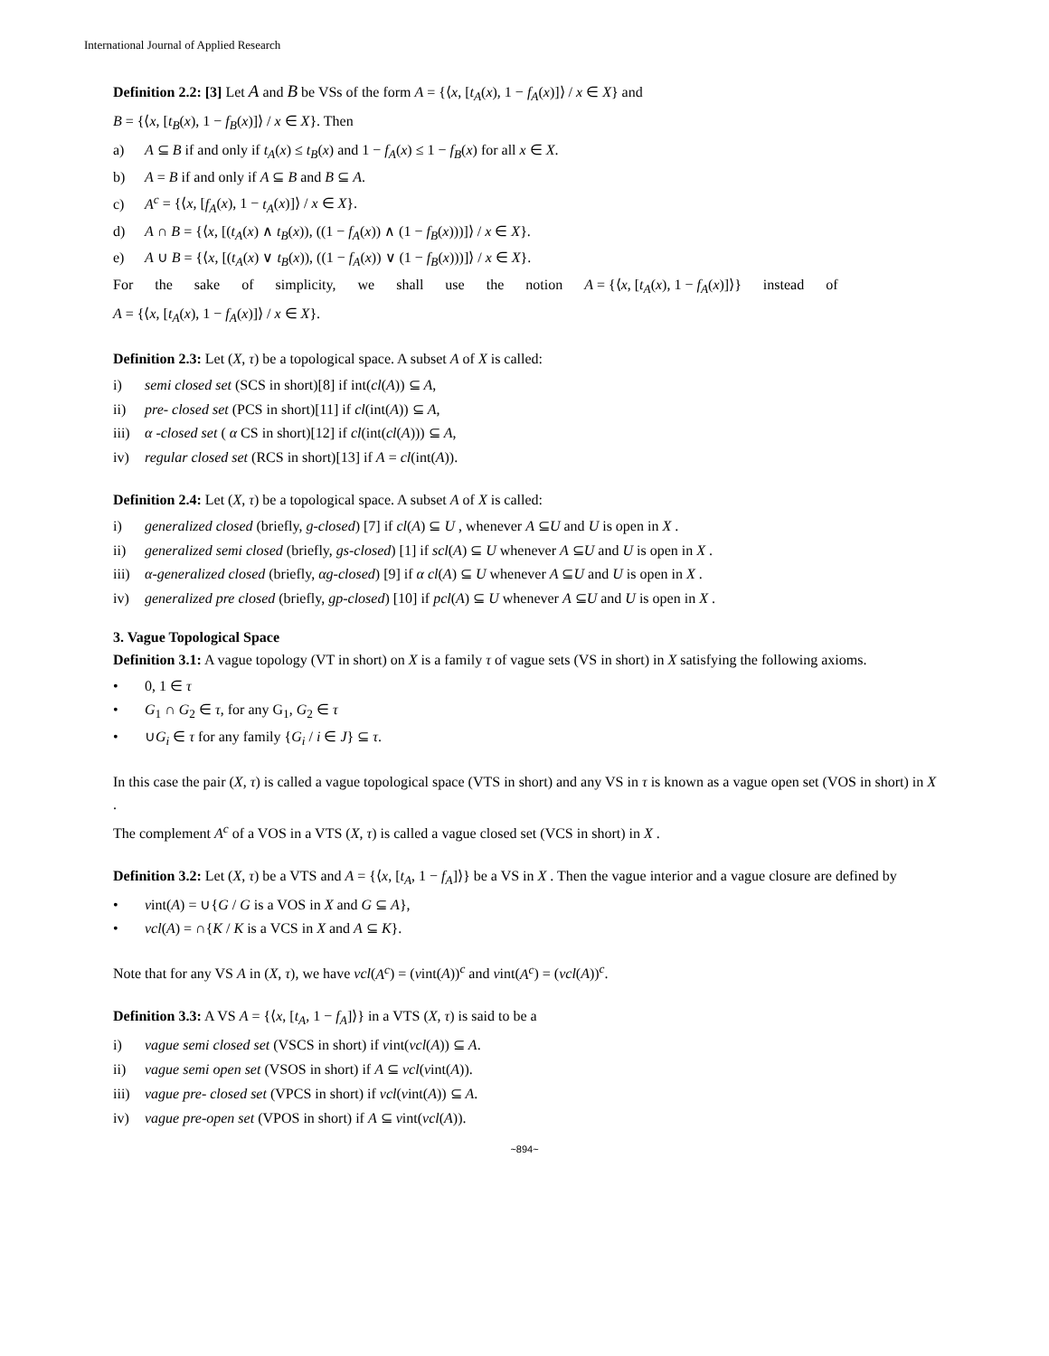International Journal of Applied Research
Definition 2.2: [3] Let A and B be VSs of the form A = {⟨x, [t<sub>A</sub>(x), 1 − f<sub>A</sub>(x)]⟩ / x ∈ X} and
B = {⟨x, [t<sub>B</sub>(x), 1 − f<sub>B</sub>(x)]⟩ / x ∈ X}. Then
a) A ⊆ B if and only if t<sub>A</sub>(x) ≤ t<sub>B</sub>(x) and 1 − f<sub>A</sub>(x) ≤ 1 − f<sub>B</sub>(x) for all x ∈ X.
b) A = B if and only if A ⊆ B and B ⊆ A.
c) A<sup>c</sup> = {⟨x, [f<sub>A</sub>(x), 1 − t<sub>A</sub>(x)]⟩ / x ∈ X}.
d) A ∩ B = {⟨x, [(t<sub>A</sub>(x) ∧ t<sub>B</sub>(x)), ((1 − f<sub>A</sub>(x)) ∧ (1 − f<sub>B</sub>(x)))]⟩ / x ∈ X}.
e) A ∪ B = {⟨x, [(t<sub>A</sub>(x) ∨ t<sub>B</sub>(x)), ((1 − f<sub>A</sub>(x)) ∨ (1 − f<sub>B</sub>(x)))]⟩ / x ∈ X}.
For the sake of simplicity, we shall use the notion A = {⟨x, [t<sub>A</sub>(x), 1 − f<sub>A</sub>(x)]⟩} instead of
A = {⟨x, [t<sub>A</sub>(x), 1 − f<sub>A</sub>(x)]⟩ / x ∈ X}.
Definition 2.3: Let (X, τ) be a topological space. A subset A of X is called:
i) semi closed set (SCS in short)[8] if int(cl(A)) ⊆ A,
ii) pre- closed set (PCS in short)[11] if cl(int(A)) ⊆ A,
iii) α -closed set ( α CS in short)[12] if cl(int(cl(A))) ⊆ A,
iv) regular closed set (RCS in short)[13] if A = cl(int(A)).
Definition 2.4: Let (X, τ) be a topological space. A subset A of X is called:
i) generalized closed (briefly, g-closed) [7] if cl(A) ⊆ U , whenever A ⊆U and U is open in X .
ii) generalized semi closed (briefly, gs-closed) [1] if scl(A) ⊆ U whenever A ⊆U and U is open in X .
iii) α-generalized closed (briefly, αg-closed) [9] if α cl(A) ⊆ U whenever A ⊆U and U is open in X .
iv) generalized pre closed (briefly, gp-closed) [10] if pcl(A) ⊆ U whenever A ⊆U and U is open in X .
3. Vague Topological Space
Definition 3.1: A vague topology (VT in short) on X is a family τ of vague sets (VS in short) in X satisfying the following axioms.
• 0, 1 ∈ τ
• G<sub>1</sub> ∩ G<sub>2</sub> ∈ τ, for any G<sub>1</sub>, G<sub>2</sub> ∈ τ
• ∪G<sub>i</sub> ∈ τ for any family {G<sub>i</sub> / i ∈ J} ⊆ τ.
In this case the pair (X, τ) is called a vague topological space (VTS in short) and any VS in τ is known as a vague open set (VOS in short) in X .
The complement A<sup>c</sup> of a VOS in a VTS (X, τ) is called a vague closed set (VCS in short) in X .
Definition 3.2: Let (X, τ) be a VTS and A = {⟨x, [t<sub>A</sub>, 1 − f<sub>A</sub>]⟩} be a VS in X . Then the vague interior and a vague closure are defined by
• vint(A) = ∪{G / G is a VOS in X and G ⊆ A},
• vcl(A) = ∩{K / K is a VCS in X and A ⊆ K}.
Note that for any VS A in (X, τ), we have vcl(A<sup>c</sup>) = (vint(A))<sup>c</sup> and vint(A<sup>c</sup>) = (vcl(A))<sup>c</sup>.
Definition 3.3: A VS A = {⟨x, [t<sub>A</sub>, 1 − f<sub>A</sub>]⟩} in a VTS (X, τ) is said to be a
i) vague semi closed set (VSCS in short) if vint(vcl(A)) ⊆ A.
ii) vague semi open set (VSOS in short) if A ⊆ vcl(vint(A)).
iii) vague pre- closed set (VPCS in short) if vcl(vint(A)) ⊆ A.
iv) vague pre-open set (VPOS in short) if A ⊆ vint(vcl(A)).
~894~